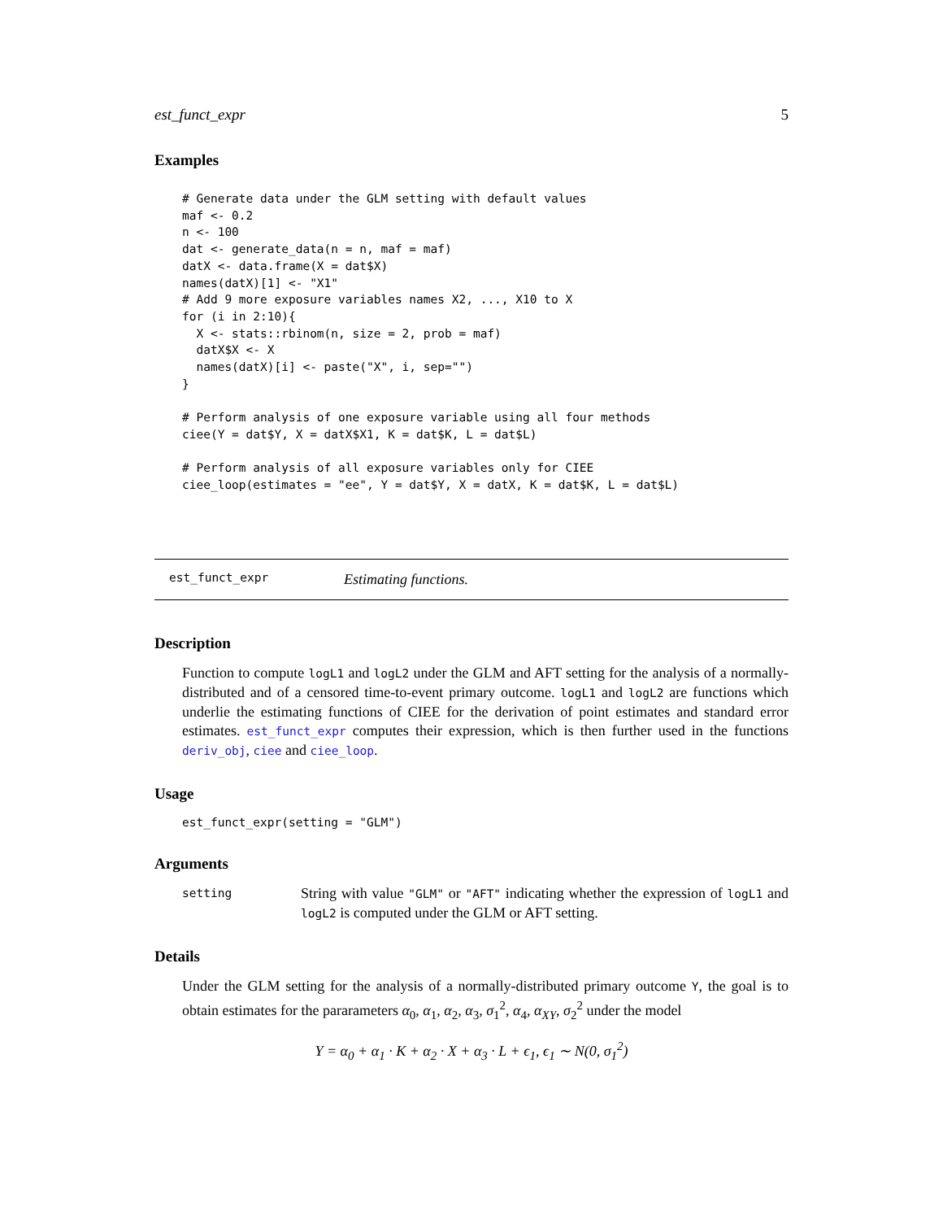est_funct_expr 5
Examples
# Generate data under the GLM setting with default values
maf <- 0.2
n <- 100
dat <- generate_data(n = n, maf = maf)
datX <- data.frame(X = dat$X)
names(datX)[1] <- "X1"
# Add 9 more exposure variables names X2, ..., X10 to X
for (i in 2:10){
  X <- stats::rbinom(n, size = 2, prob = maf)
  datX$X <- X
  names(datX)[i] <- paste("X", i, sep="")
}

# Perform analysis of one exposure variable using all four methods
ciee(Y = dat$Y, X = datX$X1, K = dat$K, L = dat$L)

# Perform analysis of all exposure variables only for CIEE
ciee_loop(estimates = "ee", Y = dat$Y, X = datX, K = dat$K, L = dat$L)
est_funct_expr Estimating functions.
Description
Function to compute logL1 and logL2 under the GLM and AFT setting for the analysis of a normally-distributed and of a censored time-to-event primary outcome. logL1 and logL2 are functions which underlie the estimating functions of CIEE for the derivation of point estimates and standard error estimates. est_funct_expr computes their expression, which is then further used in the functions deriv_obj, ciee and ciee_loop.
Usage
est_funct_expr(setting = "GLM")
Arguments
setting
String with value "GLM" or "AFT" indicating whether the expression of logL1 and logL2 is computed under the GLM or AFT setting.
Details
Under the GLM setting for the analysis of a normally-distributed primary outcome Y, the goal is to obtain estimates for the pararameters α<sub>0</sub>, α<sub>1</sub>, α<sub>2</sub>, α<sub>3</sub>, σ<sub>1</sub><sup>2</sup>, α<sub>4</sub>, α<sub>XY</sub>, σ<sub>2</sub><sup>2</sup> under the model
Y = α<sub>0</sub> + α<sub>1</sub> · K + α<sub>2</sub> · X + α<sub>3</sub> · L + ϵ<sub>1</sub>, ϵ<sub>1</sub> ∼ N(0, σ<sub>1</sub><sup>2</sup>)